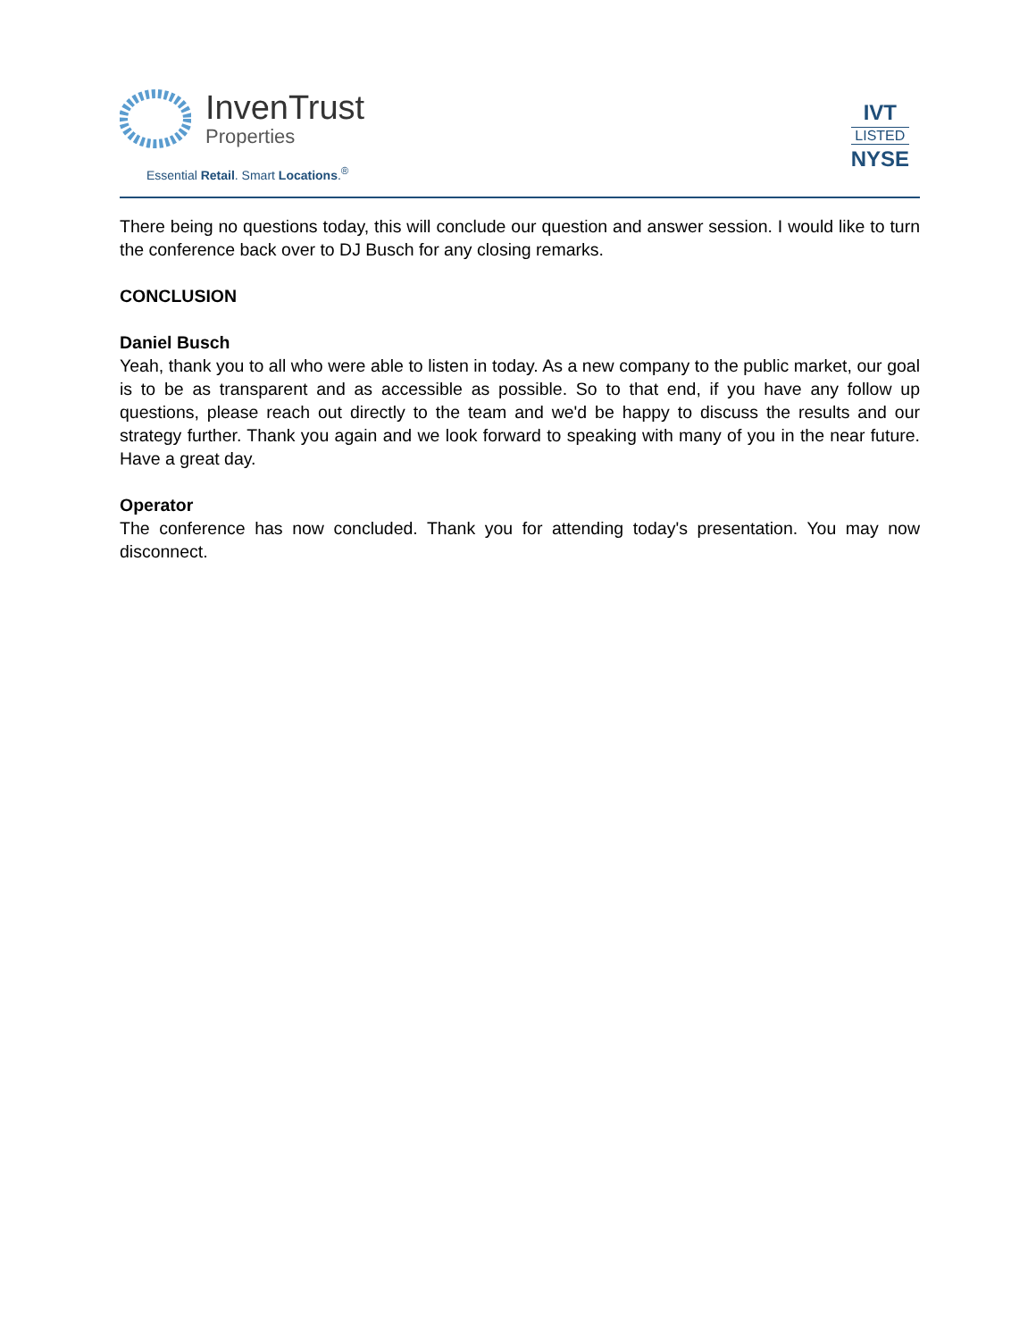InvenTrust
Properties
Essential Retail. Smart Locations.<sup>®</sup>
IVT
LISTED
NYSE
There being no questions today, this will conclude our question and answer session. I would like to turn the conference back over to DJ Busch for any closing remarks.
CONCLUSION
Daniel Busch
Yeah, thank you to all who were able to listen in today. As a new company to the public market, our goal is to be as transparent and as accessible as possible. So to that end, if you have any follow up questions, please reach out directly to the team and we'd be happy to discuss the results and our strategy further. Thank you again and we look forward to speaking with many of you in the near future. Have a great day.
Operator
The conference has now concluded. Thank you for attending today's presentation. You may now disconnect.